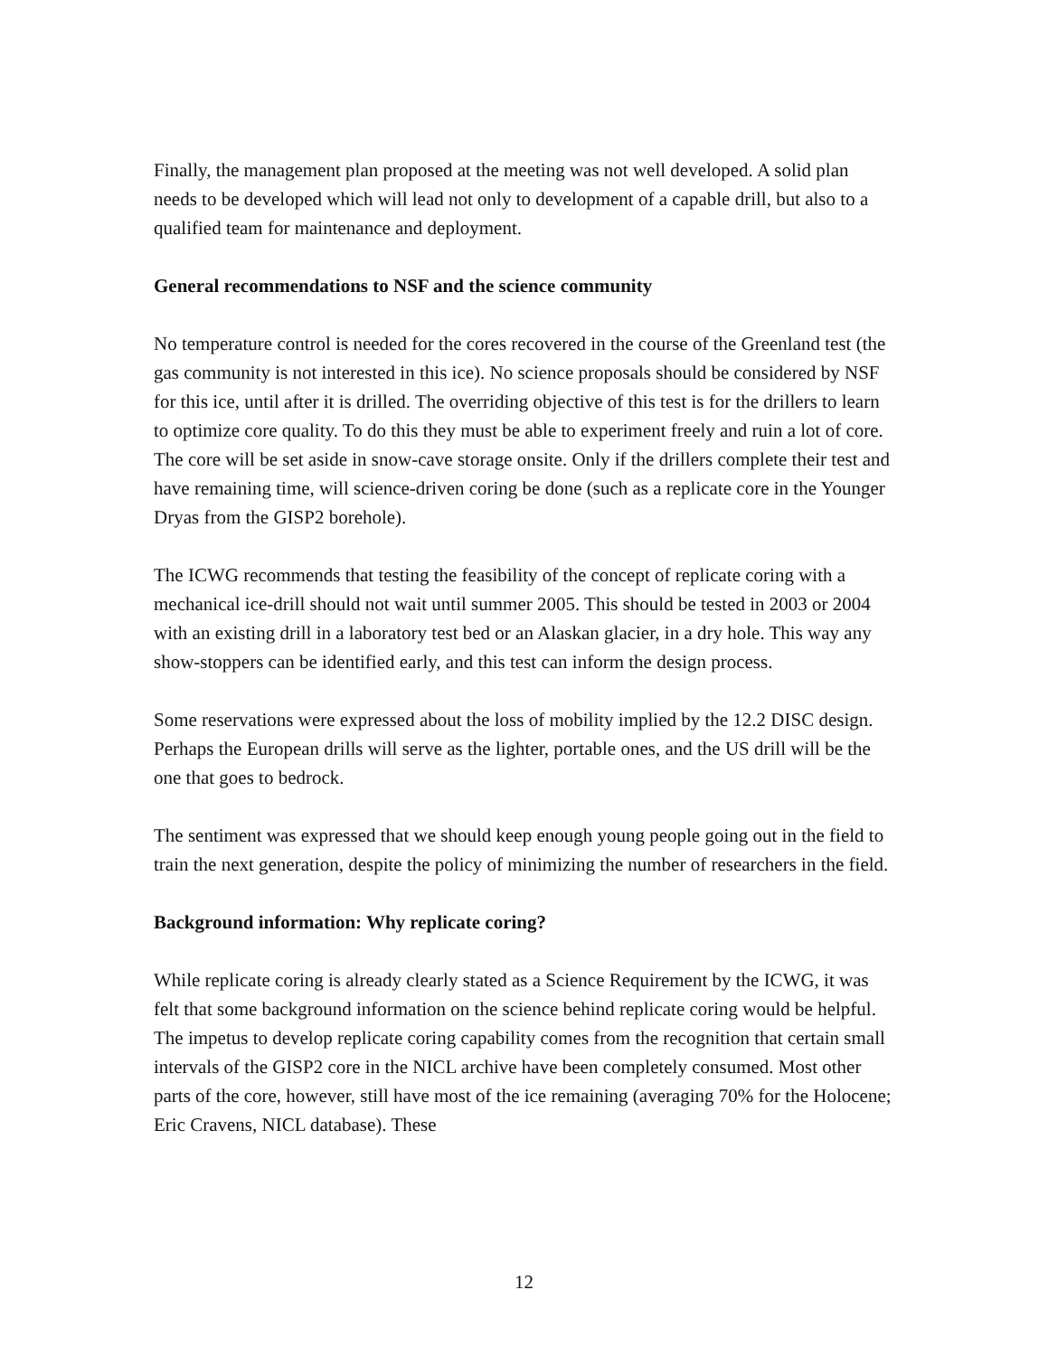Finally, the management plan proposed at the meeting was not well developed. A solid plan needs to be developed which will lead not only to development of a capable drill, but also to a qualified team for maintenance and deployment.
General recommendations to NSF and the science community
No temperature control is needed for the cores recovered in the course of the Greenland test (the gas community is not interested in this ice). No science proposals should be considered by NSF for this ice, until after it is drilled. The overriding objective of this test is for the drillers to learn to optimize core quality. To do this they must be able to experiment freely and ruin a lot of core. The core will be set aside in snow-cave storage onsite. Only if the drillers complete their test and have remaining time, will science-driven coring be done (such as a replicate core in the Younger Dryas from the GISP2 borehole).
The ICWG recommends that testing the feasibility of the concept of replicate coring with a mechanical ice-drill should not wait until summer 2005. This should be tested in 2003 or 2004 with an existing drill in a laboratory test bed or an Alaskan glacier, in a dry hole. This way any show-stoppers can be identified early, and this test can inform the design process.
Some reservations were expressed about the loss of mobility implied by the 12.2 DISC design. Perhaps the European drills will serve as the lighter, portable ones, and the US drill will be the one that goes to bedrock.
The sentiment was expressed that we should keep enough young people going out in the field to train the next generation, despite the policy of minimizing the number of researchers in the field.
Background information: Why replicate coring?
While replicate coring is already clearly stated as a Science Requirement by the ICWG, it was felt that some background information on the science behind replicate coring would be helpful. The impetus to develop replicate coring capability comes from the recognition that certain small intervals of the GISP2 core in the NICL archive have been completely consumed. Most other parts of the core, however, still have most of the ice remaining (averaging 70% for the Holocene; Eric Cravens, NICL database). These
12